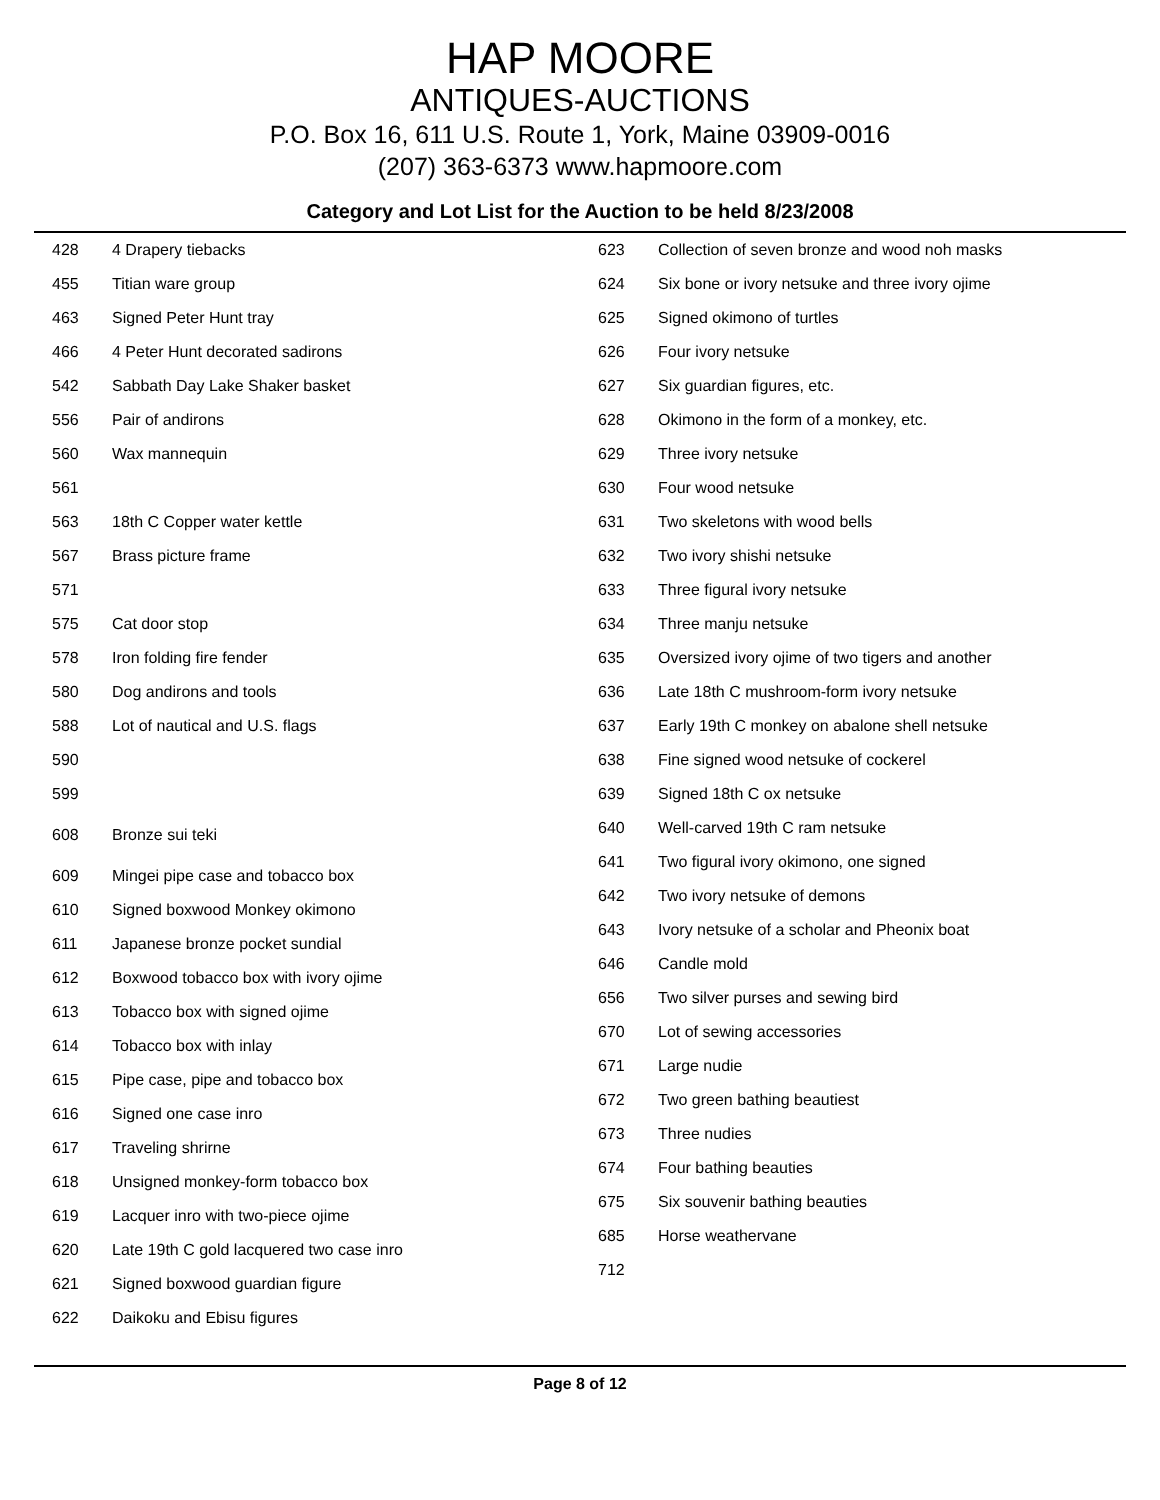HAP MOORE
ANTIQUES-AUCTIONS
P.O. Box 16, 611 U.S. Route 1, York, Maine 03909-0016
(207) 363-6373 www.hapmoore.com
Category and Lot List for the Auction to be held 8/23/2008
| 428 | 4 Drapery tiebacks |
| 455 | Titian ware group |
| 463 | Signed Peter Hunt tray |
| 466 | 4 Peter Hunt decorated sadirons |
| 542 | Sabbath Day Lake Shaker basket |
| 556 | Pair of andirons |
| 560 | Wax mannequin |
| 561 | |
| 563 | 18th C Copper water kettle |
| 567 | Brass picture frame |
| 571 | |
| 575 | Cat door stop |
| 578 | Iron folding fire fender |
| 580 | Dog andirons and tools |
| 588 | Lot of nautical and U.S. flags |
| 590 | |
| 599 | |
| 608 | Bronze sui teki |
| 609 | Mingei pipe case and tobacco box |
| 610 | Signed boxwood Monkey okimono |
| 611 | Japanese bronze pocket sundial |
| 612 | Boxwood tobacco box with ivory ojime |
| 613 | Tobacco box with signed ojime |
| 614 | Tobacco box with inlay |
| 615 | Pipe case, pipe and tobacco box |
| 616 | Signed one case inro |
| 617 | Traveling shrirne |
| 618 | Unsigned monkey-form tobacco box |
| 619 | Lacquer inro with two-piece ojime |
| 620 | Late 19th C gold lacquered two case inro |
| 621 | Signed boxwood guardian figure |
| 622 | Daikoku and Ebisu figures |
| 623 | Collection of seven bronze and wood noh masks |
| 624 | Six bone or ivory netsuke and three ivory ojime |
| 625 | Signed okimono of turtles |
| 626 | Four ivory netsuke |
| 627 | Six guardian figures, etc. |
| 628 | Okimono in the form of a monkey, etc. |
| 629 | Three ivory netsuke |
| 630 | Four wood netsuke |
| 631 | Two skeletons with wood bells |
| 632 | Two ivory shishi netsuke |
| 633 | Three figural ivory netsuke |
| 634 | Three manju netsuke |
| 635 | Oversized ivory ojime of two tigers and another |
| 636 | Late 18th C mushroom-form ivory netsuke |
| 637 | Early 19th C monkey on abalone shell netsuke |
| 638 | Fine signed wood netsuke of cockerel |
| 639 | Signed 18th C ox netsuke |
| 640 | Well-carved 19th C ram netsuke |
| 641 | Two figural ivory okimono, one signed |
| 642 | Two ivory netsuke of demons |
| 643 | Ivory netsuke of a scholar and Pheonix boat |
| 646 | Candle mold |
| 656 | Two silver purses and sewing bird |
| 670 | Lot of sewing accessories |
| 671 | Large nudie |
| 672 | Two green bathing beautiest |
| 673 | Three nudies |
| 674 | Four bathing beauties |
| 675 | Six souvenir bathing beauties |
| 685 | Horse weathervane |
| 712 | |
Page 8 of 12